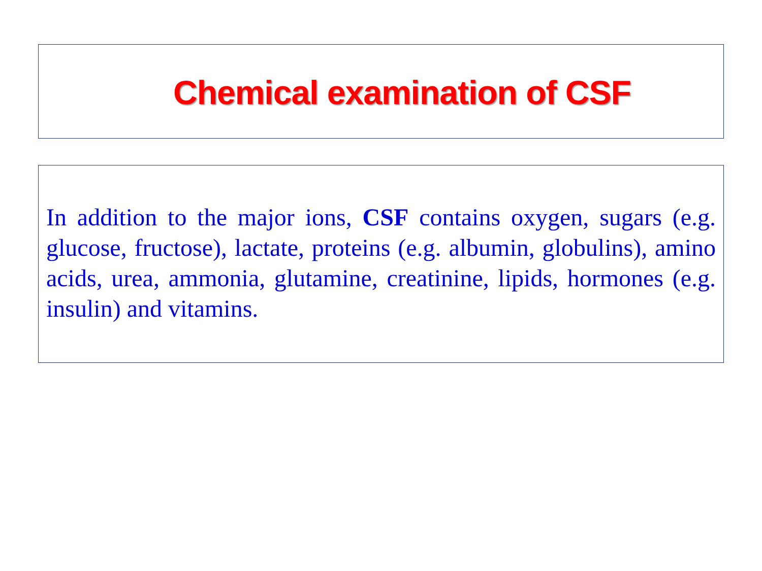Chemical examination of CSF
In addition to the major ions, CSF contains oxygen, sugars (e.g. glucose, fructose), lactate, proteins (e.g. albumin, globulins), amino acids, urea, ammonia, glutamine, creatinine, lipids, hormones (e.g. insulin) and vitamins.